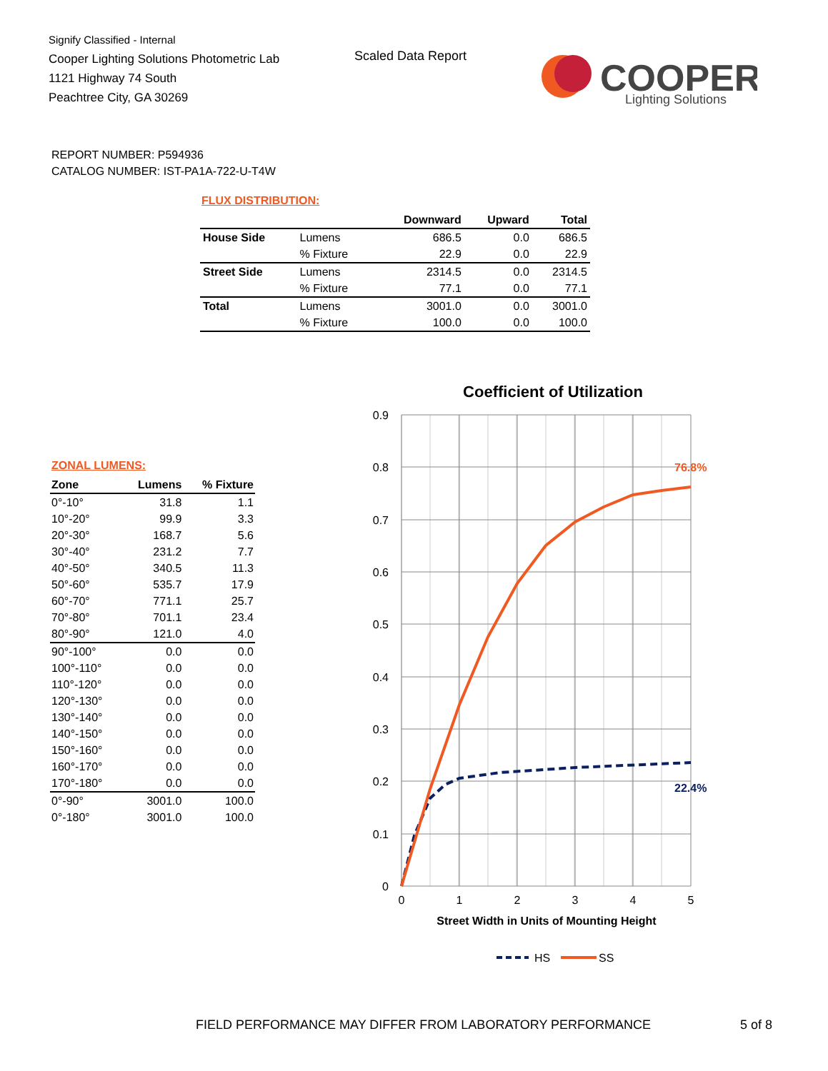Signify Classified - Internal
Cooper Lighting Solutions Photometric Lab
1121 Highway 74 South
Peachtree City, GA 30269
Scaled Data Report
COOPER
Lighting Solutions
REPORT NUMBER: P594936
CATALOG NUMBER: IST-PA1A-722-U-T4W
FLUX DISTRIBUTION:
| | | Downward | Upward | Total |
| --- | --- | --- | --- | --- |
| House Side | Lumens | 686.5 | 0.0 | 686.5 |
| | % Fixture | 22.9 | 0.0 | 22.9 |
| Street Side | Lumens | 2314.5 | 0.0 | 2314.5 |
| | % Fixture | 77.1 | 0.0 | 77.1 |
| Total | Lumens | 3001.0 | 0.0 | 3001.0 |
| | % Fixture | 100.0 | 0.0 | 100.0 |
ZONAL LUMENS:
| Zone | Lumens | % Fixture |
| --- | --- | --- |
| 0°-10° | 31.8 | 1.1 |
| 10°-20° | 99.9 | 3.3 |
| 20°-30° | 168.7 | 5.6 |
| 30°-40° | 231.2 | 7.7 |
| 40°-50° | 340.5 | 11.3 |
| 50°-60° | 535.7 | 17.9 |
| 60°-70° | 771.1 | 25.7 |
| 70°-80° | 701.1 | 23.4 |
| 80°-90° | 121.0 | 4.0 |
| 90°-100° | 0.0 | 0.0 |
| 100°-110° | 0.0 | 0.0 |
| 110°-120° | 0.0 | 0.0 |
| 120°-130° | 0.0 | 0.0 |
| 130°-140° | 0.0 | 0.0 |
| 140°-150° | 0.0 | 0.0 |
| 150°-160° | 0.0 | 0.0 |
| 160°-170° | 0.0 | 0.0 |
| 170°-180° | 0.0 | 0.0 |
| 0°-90° | 3001.0 | 100.0 |
| 0°-180° | 3001.0 | 100.0 |
Coefficient of Utilization
0.9
0.8
0.7
0.6
0.5
0.4
0.3
0.2
0.1
0
0
1
2
3
4
5
Street Width in Units of Mounting Height
76.8%
22.4%
HS
SS
FIELD PERFORMANCE MAY DIFFER FROM LABORATORY PERFORMANCE
5 of 8